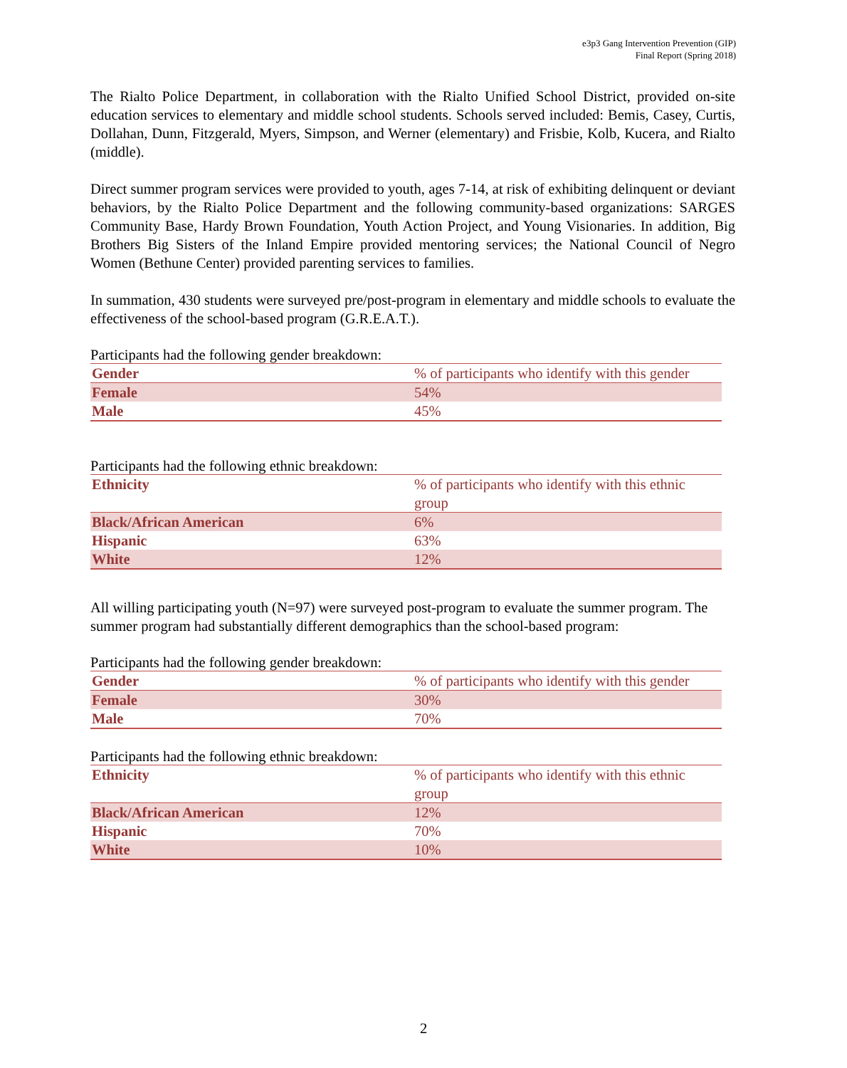e3p3 Gang Intervention Prevention (GIP)
Final Report (Spring 2018)
The Rialto Police Department, in collaboration with the Rialto Unified School District, provided on-site education services to elementary and middle school students. Schools served included: Bemis, Casey, Curtis, Dollahan, Dunn, Fitzgerald, Myers, Simpson, and Werner (elementary) and Frisbie, Kolb, Kucera, and Rialto (middle).
Direct summer program services were provided to youth, ages 7-14, at risk of exhibiting delinquent or deviant behaviors, by the Rialto Police Department and the following community-based organizations: SARGES Community Base, Hardy Brown Foundation, Youth Action Project, and Young Visionaries. In addition, Big Brothers Big Sisters of the Inland Empire provided mentoring services; the National Council of Negro Women (Bethune Center) provided parenting services to families.
In summation, 430 students were surveyed pre/post-program in elementary and middle schools to evaluate the effectiveness of the school-based program (G.R.E.A.T.).
Participants had the following gender breakdown:
| Gender | % of participants who identify with this gender |
| --- | --- |
| Female | 54% |
| Male | 45% |
Participants had the following ethnic breakdown:
| Ethnicity | % of participants who identify with this ethnic group |
| --- | --- |
| Black/African American | 6% |
| Hispanic | 63% |
| White | 12% |
All willing participating youth (N=97) were surveyed post-program to evaluate the summer program. The summer program had substantially different demographics than the school-based program:
Participants had the following gender breakdown:
| Gender | % of participants who identify with this gender |
| --- | --- |
| Female | 30% |
| Male | 70% |
Participants had the following ethnic breakdown:
| Ethnicity | % of participants who identify with this ethnic group |
| --- | --- |
| Black/African American | 12% |
| Hispanic | 70% |
| White | 10% |
2